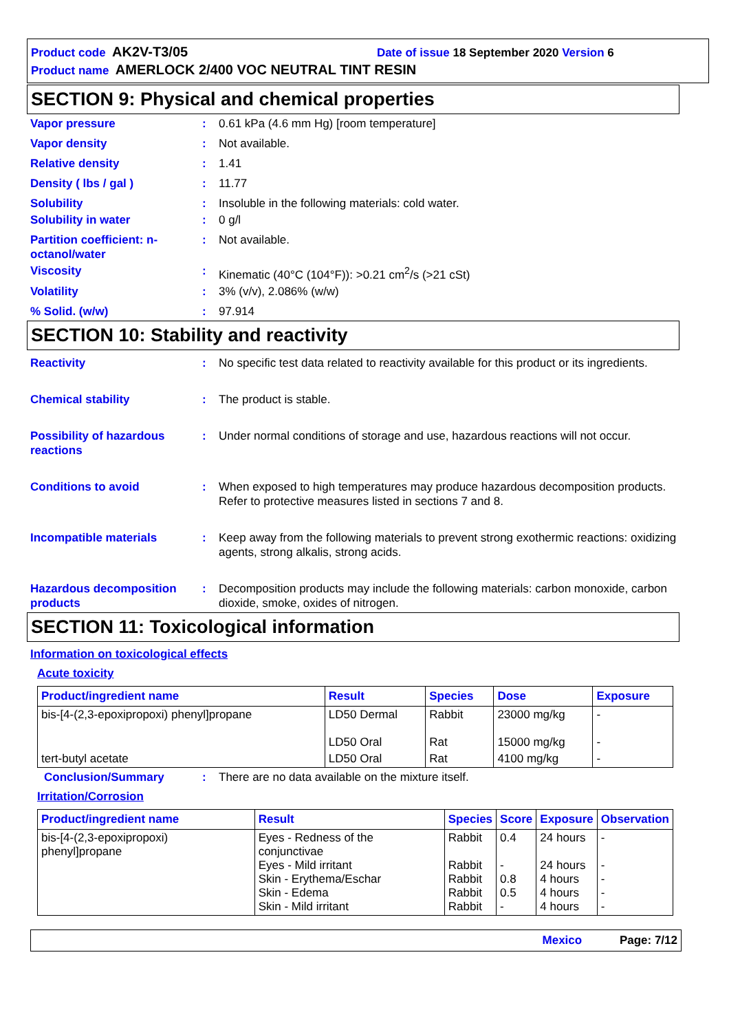Product code AK2V-T3/05 Date of issue 18 September 2020 Version 6
Product name AMERLOCK 2/400 VOC NEUTRAL TINT RESIN
SECTION 9: Physical and chemical properties
Vapor pressure : 0.61 kPa (4.6 mm Hg) [room temperature]
Vapor density : Not available.
Relative density : 1.41
Density ( lbs / gal ) : 11.77
Solubility : Insoluble in the following materials: cold water.
Solubility in water : 0 g/l
Partition coefficient: n-octanol/water
: Not available.
Viscosity : Kinematic (40°C (104°F)): >0.21 cm<sup>2</sup>/s (>21 cSt)
Volatility : 3% (v/v), 2.086% (w/w)
% Solid. (w/w) : 97.914
SECTION 10: Stability and reactivity
Reactivity : No specific test data related to reactivity available for this product or its ingredients.
Chemical stability : The product is stable.
Possibility of hazardous reactions
: Under normal conditions of storage and use, hazardous reactions will not occur.
Conditions to avoid : When exposed to high temperatures may produce hazardous decomposition products.
Refer to protective measures listed in sections 7 and 8.
Incompatible materials : Keep away from the following materials to prevent strong exothermic reactions: oxidizing agents, strong alkalis, strong acids.
Hazardous decomposition products
: Decomposition products may include the following materials: carbon monoxide, carbon dioxide, smoke, oxides of nitrogen.
SECTION 11: Toxicological information
Information on toxicological effects
Acute toxicity
| Product/ingredient name | Result | Species | Dose | Exposure |
| --- | --- | --- | --- | --- |
| bis-[4-(2,3-epoxipropoxi) phenyl]propane | LD50 Dermal LD50 Oral | Rabbit Rat | 23000 mg/kg 15000 mg/kg | - - |
| tert-butyl acetate | LD50 Oral | Rat | 4100 mg/kg | - |
Conclusion/Summary : There are no data available on the mixture itself.
Irritation/Corrosion
| Product/ingredient name | Result | Species | Score | Exposure | Observation |
| --- | --- | --- | --- | --- | --- |
| bis-[4-(2,3-epoxipropoxi) phenyl]propane | Eyes - Redness of the conjunctivae Eyes - Mild irritant Skin - Erythema/Eschar Skin - Edema Skin - Mild irritant | Rabbit Rabbit Rabbit Rabbit Rabbit | 0.4 - 0.8 0.5 - | 24 hours 24 hours 4 hours 4 hours 4 hours | - - - - - |
Mexico Page: 7/12